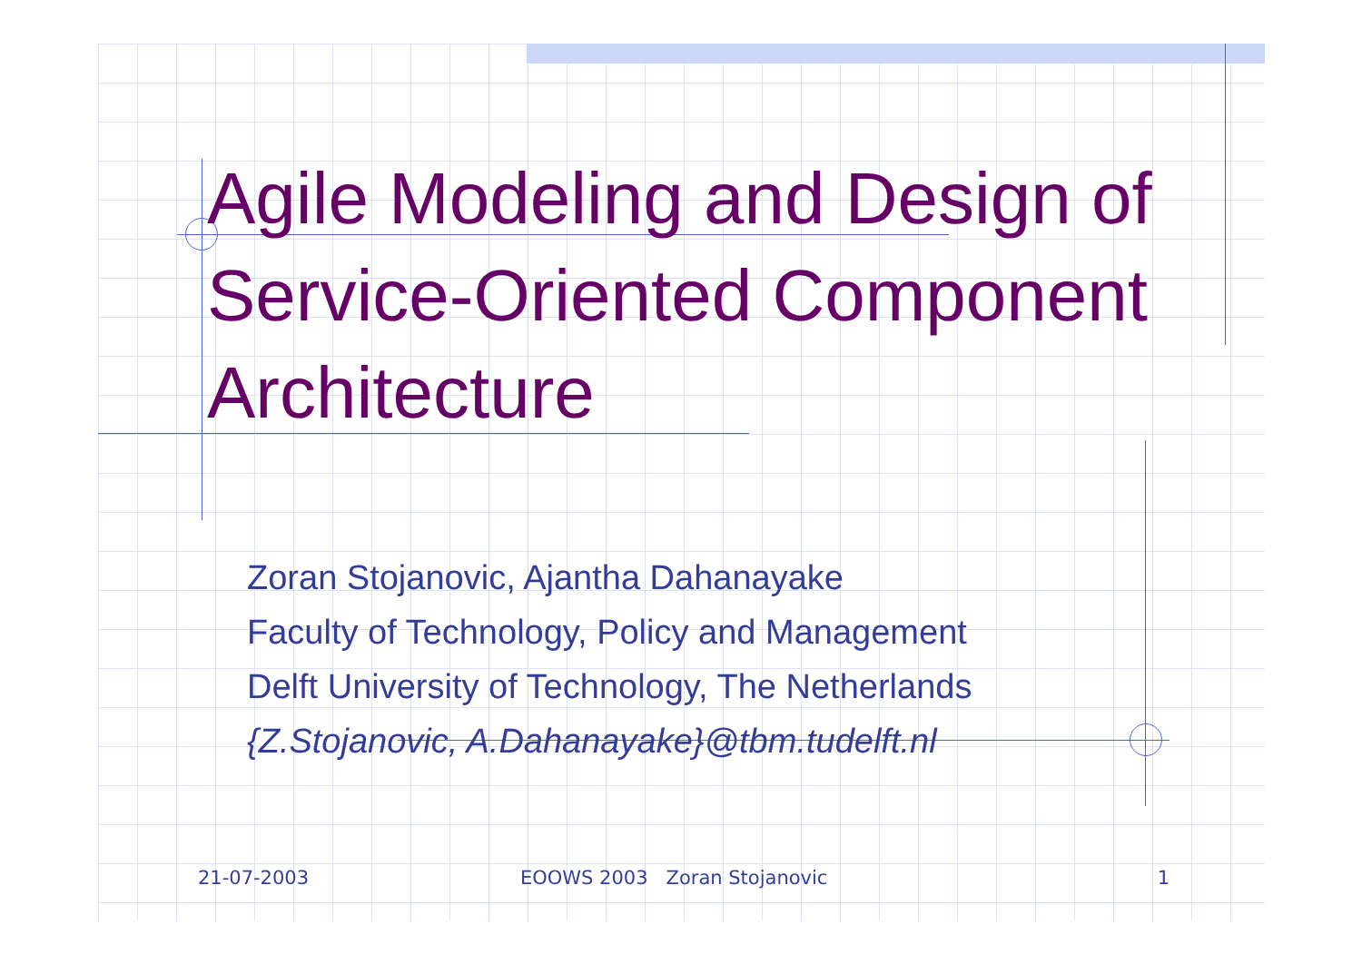Agile Modeling and Design of Service-Oriented Component Architecture
Zoran Stojanovic, Ajantha Dahanayake
Faculty of Technology, Policy and Management
Delft University of Technology, The Netherlands
{Z.Stojanovic, A.Dahanayake}@tbm.tudelft.nl
21-07-2003 EOOWS 2003 Zoran Stojanovic 1